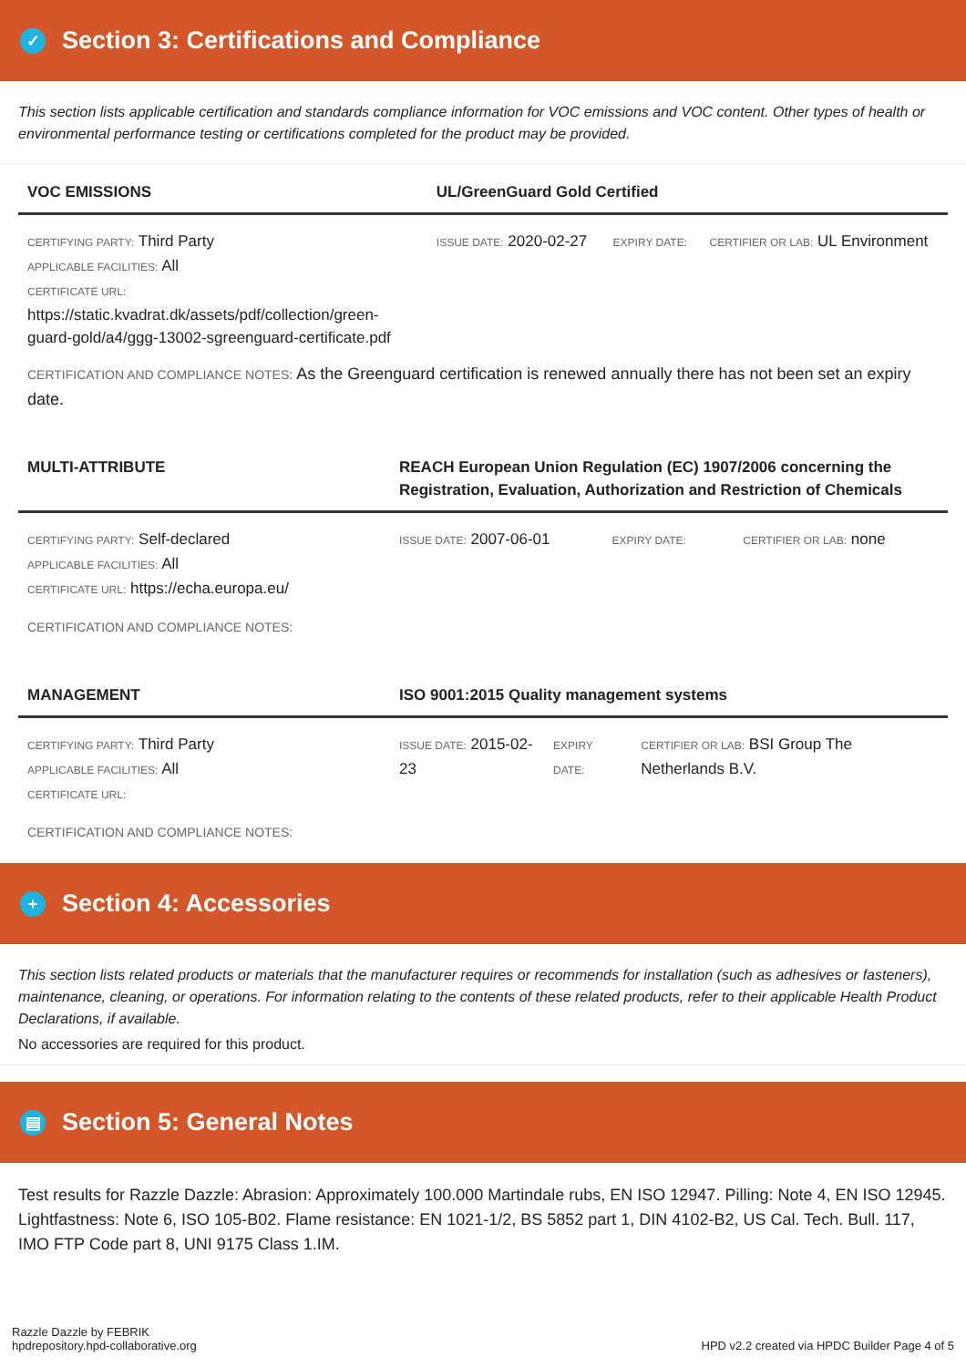✓ Section 3: Certifications and Compliance
This section lists applicable certification and standards compliance information for VOC emissions and VOC content. Other types of health or environmental performance testing or certifications completed for the product may be provided.
| VOC EMISSIONS | UL/GreenGuard Gold Certified | | |
| --- | --- | --- | --- |
| CERTIFYING PARTY: Third Party APPLICABLE FACILITIES: All CERTIFICATE URL: https://static.kvadrat.dk/assets/pdf/collection/green-guard-gold/a4/ggg-13002-sgreenguard-certificate.pdf | ISSUE DATE: 2020-02-27 | EXPIRY DATE: | CERTIFIER OR LAB: UL Environment |
CERTIFICATION AND COMPLIANCE NOTES: As the Greenguard certification is renewed annually there has not been set an expiry date.
| MULTI-ATTRIBUTE | REACH European Union Regulation (EC) 1907/2006 concerning the Registration, Evaluation, Authorization and Restriction of Chemicals | | |
| --- | --- | --- | --- |
| CERTIFYING PARTY: Self-declared APPLICABLE FACILITIES: All CERTIFICATE URL: https://echa.europa.eu/ | ISSUE DATE: 2007-06-01 | EXPIRY DATE: | CERTIFIER OR LAB: none |
CERTIFICATION AND COMPLIANCE NOTES:
| MANAGEMENT | ISO 9001:2015 Quality management systems | | |
| --- | --- | --- | --- |
| CERTIFYING PARTY: Third Party APPLICABLE FACILITIES: All CERTIFICATE URL: | ISSUE DATE: 2015-02-23 | EXPIRY DATE: | CERTIFIER OR LAB: BSI Group The Netherlands B.V. |
CERTIFICATION AND COMPLIANCE NOTES:
+ Section 4: Accessories
This section lists related products or materials that the manufacturer requires or recommends for installation (such as adhesives or fasteners), maintenance, cleaning, or operations. For information relating to the contents of these related products, refer to their applicable Health Product Declarations, if available.
No accessories are required for this product.
▤ Section 5: General Notes
Test results for Razzle Dazzle: Abrasion: Approximately 100.000 Martindale rubs, EN ISO 12947. Pilling: Note 4, EN ISO 12945. Lightfastness: Note 6, ISO 105-B02. Flame resistance: EN 1021-1/2, BS 5852 part 1, DIN 4102-B2, US Cal. Tech. Bull. 117, IMO FTP Code part 8, UNI 9175 Class 1.IM.
Razzle Dazzle by FEBRIK
hpdrepository.hpd-collaborative.org
HPD v2.2 created via HPDC Builder Page 4 of 5